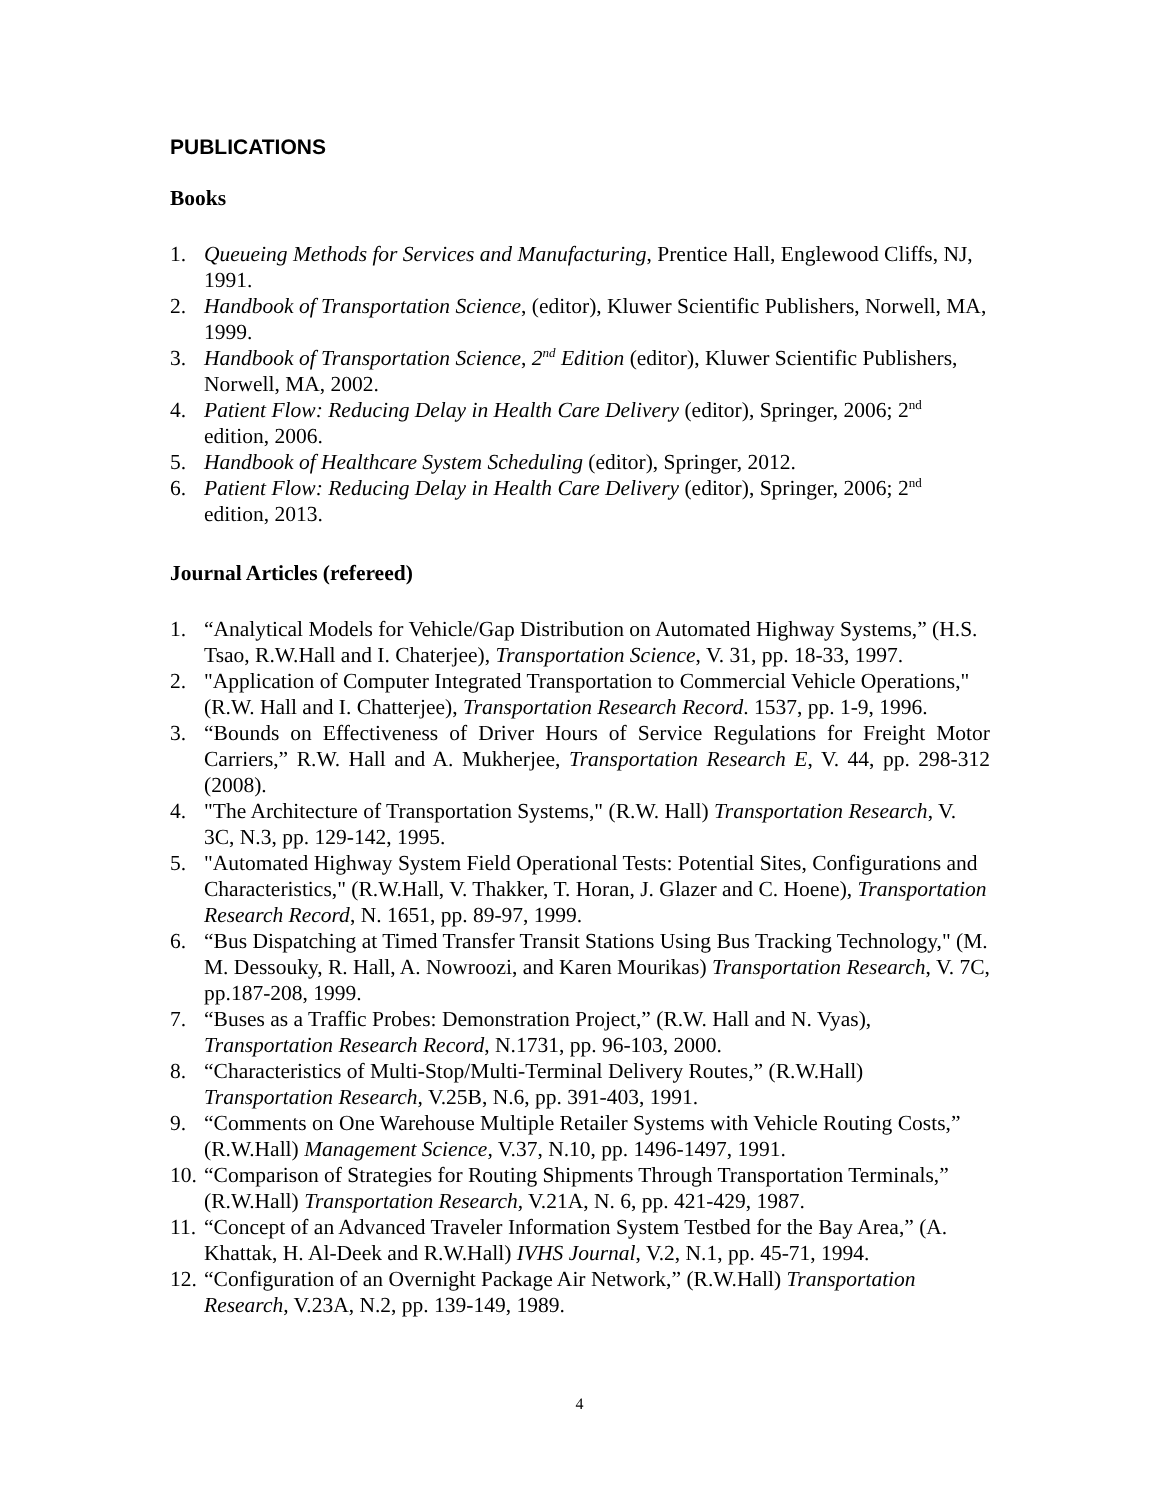PUBLICATIONS
Books
1. Queueing Methods for Services and Manufacturing, Prentice Hall, Englewood Cliffs, NJ, 1991.
2. Handbook of Transportation Science, (editor), Kluwer Scientific Publishers, Norwell, MA, 1999.
3. Handbook of Transportation Science, 2<sup>nd</sup> Edition (editor), Kluwer Scientific Publishers, Norwell, MA, 2002.
4. Patient Flow: Reducing Delay in Health Care Delivery (editor), Springer, 2006; 2<sup>nd</sup> edition, 2006.
5. Handbook of Healthcare System Scheduling (editor), Springer, 2012.
6. Patient Flow: Reducing Delay in Health Care Delivery (editor), Springer, 2006; 2<sup>nd</sup> edition, 2013.
Journal Articles (refereed)
1. “Analytical Models for Vehicle/Gap Distribution on Automated Highway Systems,” (H.S. Tsao, R.W.Hall and I. Chaterjee), Transportation Science, V. 31, pp. 18-33, 1997.
2. "Application of Computer Integrated Transportation to Commercial Vehicle Operations," (R.W. Hall and I. Chatterjee), Transportation Research Record. 1537, pp. 1-9, 1996.
3. “Bounds on Effectiveness of Driver Hours of Service Regulations for Freight Motor Carriers,” R.W. Hall and A. Mukherjee, Transportation Research E, V. 44, pp. 298-312 (2008).
4. "The Architecture of Transportation Systems," (R.W. Hall) Transportation Research, V. 3C, N.3, pp. 129-142, 1995.
5. "Automated Highway System Field Operational Tests: Potential Sites, Configurations and Characteristics," (R.W.Hall, V. Thakker, T. Horan, J. Glazer and C. Hoene), Transportation Research Record, N. 1651, pp. 89-97, 1999.
6. “Bus Dispatching at Timed Transfer Transit Stations Using Bus Tracking Technology," (M. M. Dessouky, R. Hall, A. Nowroozi, and Karen Mourikas) Transportation Research, V. 7C, pp.187-208, 1999.
7. “Buses as a Traffic Probes: Demonstration Project,” (R.W. Hall and N. Vyas), Transportation Research Record, N.1731, pp. 96-103, 2000.
8. “Characteristics of Multi-Stop/Multi-Terminal Delivery Routes,” (R.W.Hall) Transportation Research, V.25B, N.6, pp. 391-403, 1991.
9. “Comments on One Warehouse Multiple Retailer Systems with Vehicle Routing Costs,” (R.W.Hall) Management Science, V.37, N.10, pp. 1496-1497, 1991.
10. “Comparison of Strategies for Routing Shipments Through Transportation Terminals,” (R.W.Hall) Transportation Research, V.21A, N. 6, pp. 421-429, 1987.
11. “Concept of an Advanced Traveler Information System Testbed for the Bay Area,” (A. Khattak, H. Al-Deek and R.W.Hall) IVHS Journal, V.2, N.1, pp. 45-71, 1994.
12. “Configuration of an Overnight Package Air Network,” (R.W.Hall) Transportation Research, V.23A, N.2, pp. 139-149, 1989.
4